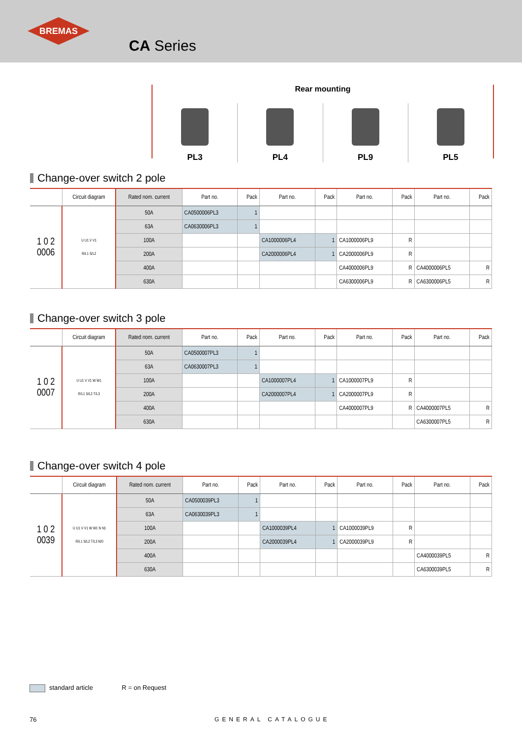BREMAS
CA Series
Rear mounting
PL3 PL4 PL9 PL5
Change-over switch 2 pole
| | Circuit diagram | Rated nom. current | Part no. | Pack | Part no. | Pack | Part no. | Pack | Part no. | Pack |
| --- | --- | --- | --- | --- | --- | --- | --- | --- | --- | --- |
| 1 0 2 0006 | U U1 V V1 R/L1 S/L2 | 50A | CA0500006PL3 | 1 | | | | | | |
| | | 63A | CA0630006PL3 | 1 | | | | | | |
| | | 100A | | | CA1000006PL4 | 1 | CA1000006PL9 | R | | |
| | | 200A | | | CA2000006PL4 | 1 | CA2000006PL9 | R | | |
| | | 400A | | | | | CA4000006PL9 | R | CA4000006PL5 | R |
| | | 630A | | | | | CA6300006PL9 | R | CA6300006PL5 | R |
Change-over switch 3 pole
| | Circuit diagram | Rated nom. current | Part no. | Pack | Part no. | Pack | Part no. | Pack | Part no. | Pack |
| --- | --- | --- | --- | --- | --- | --- | --- | --- | --- | --- |
| 1 0 2 0007 | U U1 V V1 W W1 R/L1 S/L2 T/L3 | 50A | CA0500007PL3 | 1 | | | | | | |
| | | 63A | CA0630007PL3 | 1 | | | | | | |
| | | 100A | | | CA1000007PL4 | 1 | CA1000007PL9 | R | | |
| | | 200A | | | CA2000007PL4 | 1 | CA2000007PL9 | R | | |
| | | 400A | | | | | CA4000007PL9 | R | CA4000007PL5 | R |
| | | 630A | | | | | | | CA6300007PL5 | R |
Change-over switch 4 pole
| | Circuit diagram | Rated nom. current | Part no. | Pack | Part no. | Pack | Part no. | Pack | Part no. | Pack |
| --- | --- | --- | --- | --- | --- | --- | --- | --- | --- | --- |
| 1 0 2 0039 | U U1 V V1 W W1 N N1 R/L1 S/L2 T/L3 N/0 | 50A | CA0500039PL3 | 1 | | | | | | |
| | | 63A | CA0630039PL3 | 1 | | | | | | |
| | | 100A | | | CA1000039PL4 | 1 | CA1000039PL9 | R | | |
| | | 200A | | | CA2000039PL4 | 1 | CA2000039PL9 | R | | |
| | | 400A | | | | | | | CA4000039PL5 | R |
| | | 630A | | | | | | | CA6300039PL5 | R |
standard article R = on Request
76 GENERAL CATALOGUE